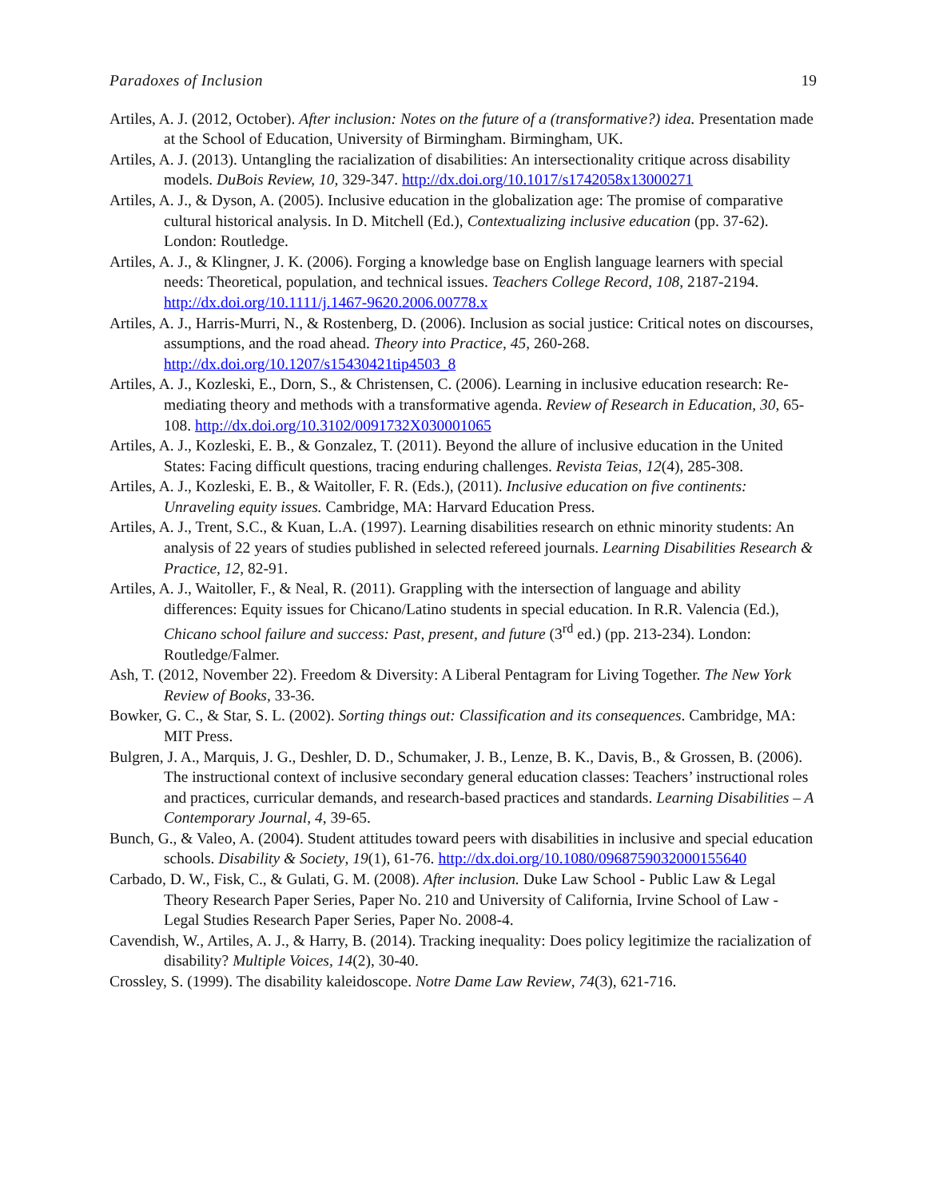Paradoxes of Inclusion 19
Artiles, A. J. (2012, October). After inclusion: Notes on the future of a (transformative?) idea. Presentation made at the School of Education, University of Birmingham. Birmingham, UK.
Artiles, A. J. (2013). Untangling the racialization of disabilities: An intersectionality critique across disability models. DuBois Review, 10, 329-347. http://dx.doi.org/10.1017/s1742058x13000271
Artiles, A. J., & Dyson, A. (2005). Inclusive education in the globalization age: The promise of comparative cultural historical analysis. In D. Mitchell (Ed.), Contextualizing inclusive education (pp. 37-62). London: Routledge.
Artiles, A. J., & Klingner, J. K. (2006). Forging a knowledge base on English language learners with special needs: Theoretical, population, and technical issues. Teachers College Record, 108, 2187-2194. http://dx.doi.org/10.1111/j.1467-9620.2006.00778.x
Artiles, A. J., Harris-Murri, N., & Rostenberg, D. (2006). Inclusion as social justice: Critical notes on discourses, assumptions, and the road ahead. Theory into Practice, 45, 260-268. http://dx.doi.org/10.1207/s15430421tip4503_8
Artiles, A. J., Kozleski, E., Dorn, S., & Christensen, C. (2006). Learning in inclusive education research: Re-mediating theory and methods with a transformative agenda. Review of Research in Education, 30, 65-108. http://dx.doi.org/10.3102/0091732X030001065
Artiles, A. J., Kozleski, E. B., & Gonzalez, T. (2011). Beyond the allure of inclusive education in the United States: Facing difficult questions, tracing enduring challenges. Revista Teias, 12(4), 285-308.
Artiles, A. J., Kozleski, E. B., & Waitoller, F. R. (Eds.), (2011). Inclusive education on five continents: Unraveling equity issues. Cambridge, MA: Harvard Education Press.
Artiles, A. J., Trent, S.C., & Kuan, L.A. (1997). Learning disabilities research on ethnic minority students: An analysis of 22 years of studies published in selected refereed journals. Learning Disabilities Research & Practice, 12, 82-91.
Artiles, A. J., Waitoller, F., & Neal, R. (2011). Grappling with the intersection of language and ability differences: Equity issues for Chicano/Latino students in special education. In R.R. Valencia (Ed.), Chicano school failure and success: Past, present, and future (3<sup>rd</sup> ed.) (pp. 213-234). London: Routledge/Falmer.
Ash, T. (2012, November 22). Freedom & Diversity: A Liberal Pentagram for Living Together. The New York Review of Books, 33-36.
Bowker, G. C., & Star, S. L. (2002). Sorting things out: Classification and its consequences. Cambridge, MA: MIT Press.
Bulgren, J. A., Marquis, J. G., Deshler, D. D., Schumaker, J. B., Lenze, B. K., Davis, B., & Grossen, B. (2006). The instructional context of inclusive secondary general education classes: Teachers’ instructional roles and practices, curricular demands, and research-based practices and standards. Learning Disabilities – A Contemporary Journal, 4, 39-65.
Bunch, G., & Valeo, A. (2004). Student attitudes toward peers with disabilities in inclusive and special education schools. Disability & Society, 19(1), 61-76. http://dx.doi.org/10.1080/0968759032000155640
Carbado, D. W., Fisk, C., & Gulati, G. M. (2008). After inclusion. Duke Law School - Public Law & Legal Theory Research Paper Series, Paper No. 210 and University of California, Irvine School of Law - Legal Studies Research Paper Series, Paper No. 2008-4.
Cavendish, W., Artiles, A. J., & Harry, B. (2014). Tracking inequality: Does policy legitimize the racialization of disability? Multiple Voices, 14(2), 30-40.
Crossley, S. (1999). The disability kaleidoscope. Notre Dame Law Review, 74(3), 621-716.